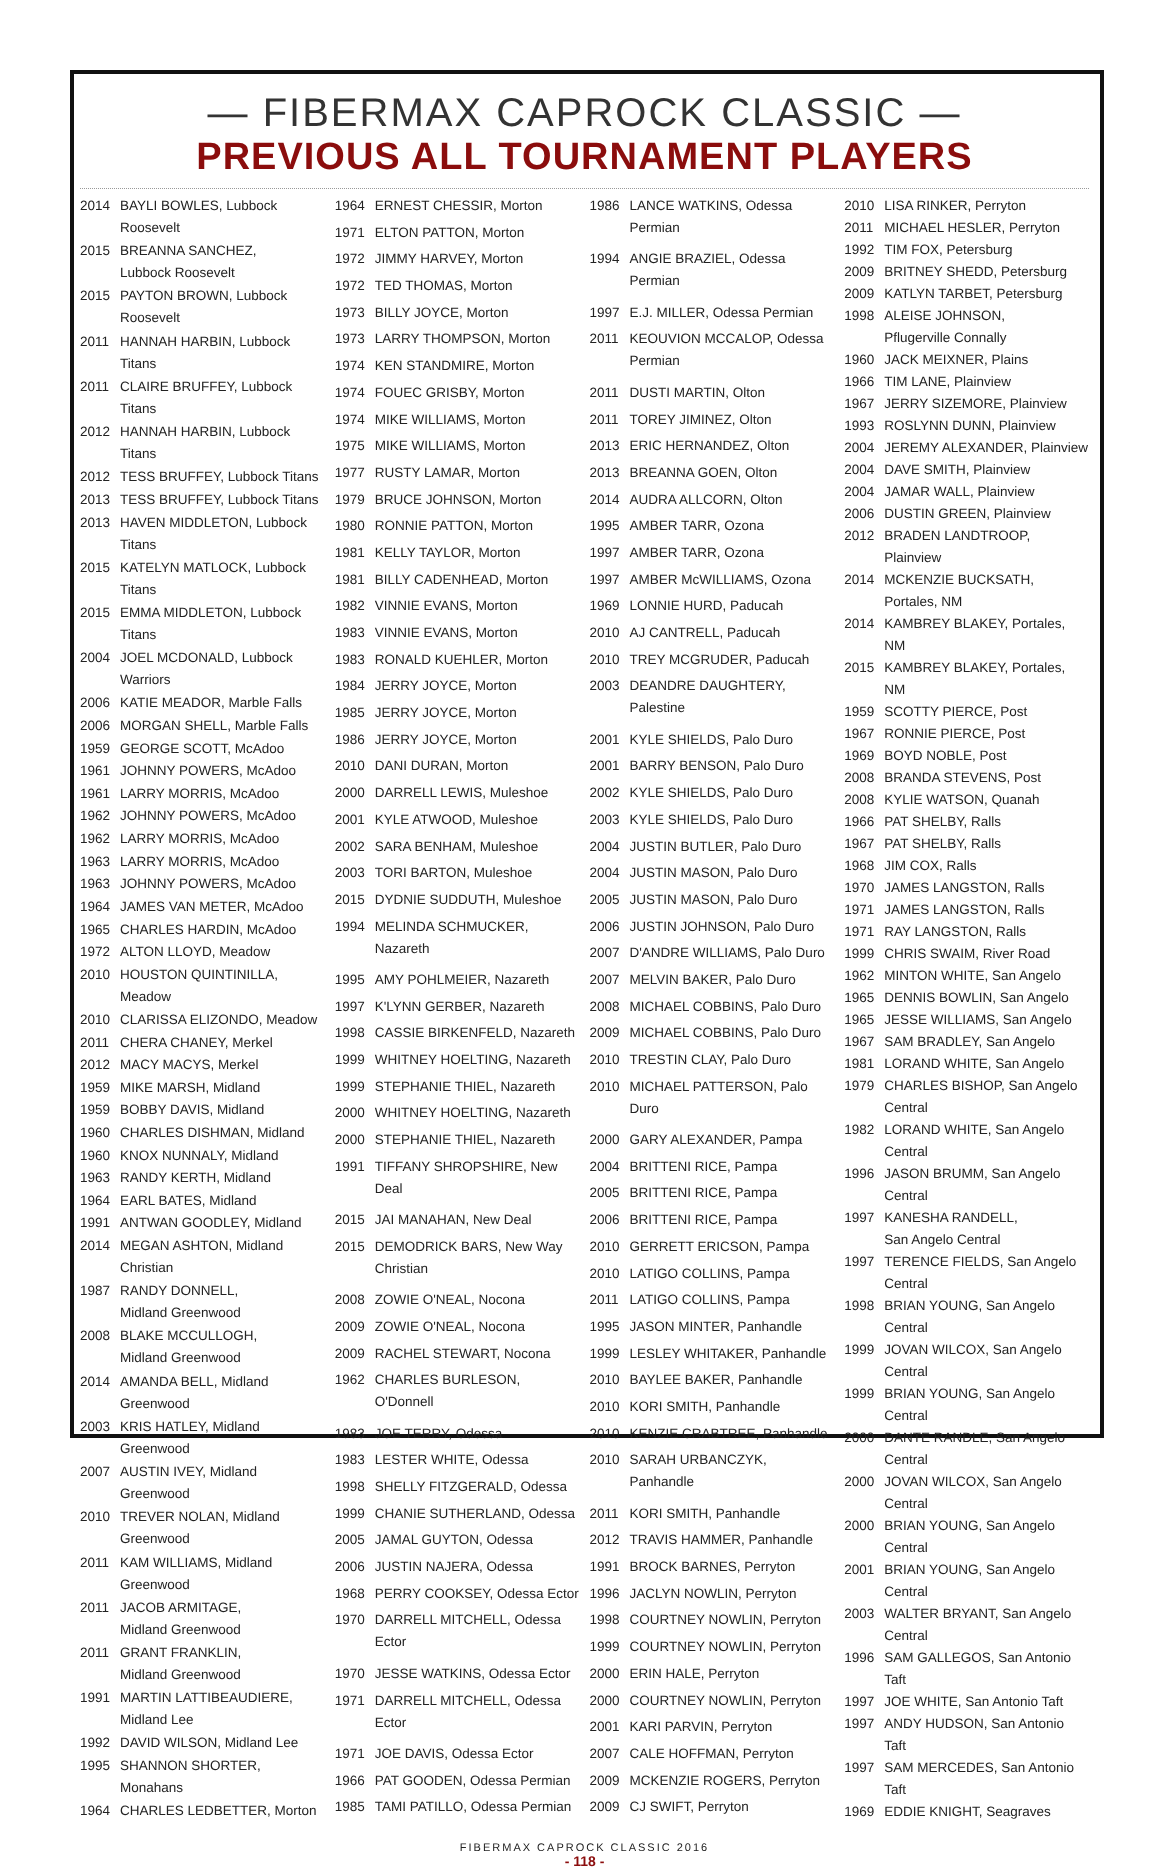— FIBERMAX CAPROCK CLASSIC —
PREVIOUS ALL TOURNAMENT PLAYERS
| 2014 | BAYLI BOWLES, Lubbock Roosevelt |
| 2015 | BREANNA SANCHEZ, Lubbock Roosevelt |
| 2015 | PAYTON BROWN, Lubbock Roosevelt |
| 2011 | HANNAH HARBIN, Lubbock Titans |
| 2011 | CLAIRE BRUFFEY, Lubbock Titans |
| 2012 | HANNAH HARBIN, Lubbock Titans |
| 2012 | TESS BRUFFEY, Lubbock Titans |
| 2013 | TESS BRUFFEY, Lubbock Titans |
| 2013 | HAVEN MIDDLETON, Lubbock Titans |
| 2015 | KATELYN MATLOCK, Lubbock Titans |
| 2015 | EMMA MIDDLETON, Lubbock Titans |
| 2004 | JOEL MCDONALD, Lubbock Warriors |
| 2006 | KATIE MEADOR, Marble Falls |
| 2006 | MORGAN SHELL, Marble Falls |
| 1959 | GEORGE SCOTT, McAdoo |
| 1961 | JOHNNY POWERS, McAdoo |
| 1961 | LARRY MORRIS, McAdoo |
| 1962 | JOHNNY POWERS, McAdoo |
| 1962 | LARRY MORRIS, McAdoo |
| 1963 | LARRY MORRIS, McAdoo |
| 1963 | JOHNNY POWERS, McAdoo |
| 1964 | JAMES VAN METER, McAdoo |
| 1965 | CHARLES HARDIN, McAdoo |
| 1972 | ALTON LLOYD, Meadow |
| 2010 | HOUSTON QUINTINILLA, Meadow |
| 2010 | CLARISSA ELIZONDO, Meadow |
| 2011 | CHERA CHANEY, Merkel |
| 2012 | MACY MACYS, Merkel |
| 1959 | MIKE MARSH, Midland |
| 1959 | BOBBY DAVIS, Midland |
| 1960 | CHARLES DISHMAN, Midland |
| 1960 | KNOX NUNNALY, Midland |
| 1963 | RANDY KERTH, Midland |
| 1964 | EARL BATES, Midland |
| 1991 | ANTWAN GOODLEY, Midland |
| 2014 | MEGAN ASHTON, Midland Christian |
| 1987 | RANDY DONNELL, Midland Greenwood |
| 2008 | BLAKE MCCULLOGH, Midland Greenwood |
| 2014 | AMANDA BELL, Midland Greenwood |
| 2003 | KRIS HATLEY, Midland Greenwood |
| 2007 | AUSTIN IVEY, Midland Greenwood |
| 2010 | TREVER NOLAN, Midland Greenwood |
| 2011 | KAM WILLIAMS, Midland Greenwood |
| 2011 | JACOB ARMITAGE, Midland Greenwood |
| 2011 | GRANT FRANKLIN, Midland Greenwood |
| 1991 | MARTIN LATTIBEAUDIERE, Midland Lee |
| 1992 | DAVID WILSON, Midland Lee |
| 1995 | SHANNON SHORTER, Monahans |
| 1964 | CHARLES LEDBETTER, Morton |
| 1964 | ERNEST CHESSIR, Morton |
| 1971 | ELTON PATTON, Morton |
| 1972 | JIMMY HARVEY, Morton |
| 1972 | TED THOMAS, Morton |
| 1973 | BILLY JOYCE, Morton |
| 1973 | LARRY THOMPSON, Morton |
| 1974 | KEN STANDMIRE, Morton |
| 1974 | FOUEC GRISBY, Morton |
| 1974 | MIKE WILLIAMS, Morton |
| 1975 | MIKE WILLIAMS, Morton |
| 1977 | RUSTY LAMAR, Morton |
| 1979 | BRUCE JOHNSON, Morton |
| 1980 | RONNIE PATTON, Morton |
| 1981 | KELLY TAYLOR, Morton |
| 1981 | BILLY CADENHEAD, Morton |
| 1982 | VINNIE EVANS, Morton |
| 1983 | VINNIE EVANS, Morton |
| 1983 | RONALD KUEHLER, Morton |
| 1984 | JERRY JOYCE, Morton |
| 1985 | JERRY JOYCE, Morton |
| 1986 | JERRY JOYCE, Morton |
| 2010 | DANI DURAN, Morton |
| 2000 | DARRELL LEWIS, Muleshoe |
| 2001 | KYLE ATWOOD, Muleshoe |
| 2002 | SARA BENHAM, Muleshoe |
| 2003 | TORI BARTON, Muleshoe |
| 2015 | DYDNIE SUDDUTH, Muleshoe |
| 1994 | MELINDA SCHMUCKER, Nazareth |
| 1995 | AMY POHLMEIER, Nazareth |
| 1997 | K'LYNN GERBER, Nazareth |
| 1998 | CASSIE BIRKENFELD, Nazareth |
| 1999 | WHITNEY HOELTING, Nazareth |
| 1999 | STEPHANIE THIEL, Nazareth |
| 2000 | WHITNEY HOELTING, Nazareth |
| 2000 | STEPHANIE THIEL, Nazareth |
| 1991 | TIFFANY SHROPSHIRE, New Deal |
| 2015 | JAI MANAHAN, New Deal |
| 2015 | DEMODRICK BARS, New Way Christian |
| 2008 | ZOWIE O'NEAL, Nocona |
| 2009 | ZOWIE O'NEAL, Nocona |
| 2009 | RACHEL STEWART, Nocona |
| 1962 | CHARLES BURLESON, O'Donnell |
| 1983 | JOE TERRY, Odessa |
| 1983 | LESTER WHITE, Odessa |
| 1998 | SHELLY FITZGERALD, Odessa |
| 1999 | CHANIE SUTHERLAND, Odessa |
| 2005 | JAMAL GUYTON, Odessa |
| 2006 | JUSTIN NAJERA, Odessa |
| 1968 | PERRY COOKSEY, Odessa Ector |
| 1970 | DARRELL MITCHELL, Odessa Ector |
| 1970 | JESSE WATKINS, Odessa Ector |
| 1971 | DARRELL MITCHELL, Odessa Ector |
| 1971 | JOE DAVIS, Odessa Ector |
| 1966 | PAT GOODEN, Odessa Permian |
| 1985 | TAMI PATILLO, Odessa Permian |
| 1986 | LANCE WATKINS, Odessa Permian |
| 1994 | ANGIE BRAZIEL, Odessa Permian |
| 1997 | E.J. MILLER, Odessa Permian |
| 2011 | KEOUVION MCCALOP, Odessa Permian |
| 2011 | DUSTI MARTIN, Olton |
| 2011 | TOREY JIMINEZ, Olton |
| 2013 | ERIC HERNANDEZ, Olton |
| 2013 | BREANNA GOEN, Olton |
| 2014 | AUDRA ALLCORN, Olton |
| 1995 | AMBER TARR, Ozona |
| 1997 | AMBER TARR, Ozona |
| 1997 | AMBER McWILLIAMS, Ozona |
| 1969 | LONNIE HURD, Paducah |
| 2010 | AJ CANTRELL, Paducah |
| 2010 | TREY MCGRUDER, Paducah |
| 2003 | DEANDRE DAUGHTERY, Palestine |
| 2001 | KYLE SHIELDS, Palo Duro |
| 2001 | BARRY BENSON, Palo Duro |
| 2002 | KYLE SHIELDS, Palo Duro |
| 2003 | KYLE SHIELDS, Palo Duro |
| 2004 | JUSTIN BUTLER, Palo Duro |
| 2004 | JUSTIN MASON, Palo Duro |
| 2005 | JUSTIN MASON, Palo Duro |
| 2006 | JUSTIN JOHNSON, Palo Duro |
| 2007 | D'ANDRE WILLIAMS, Palo Duro |
| 2007 | MELVIN BAKER, Palo Duro |
| 2008 | MICHAEL COBBINS, Palo Duro |
| 2009 | MICHAEL COBBINS, Palo Duro |
| 2010 | TRESTIN CLAY, Palo Duro |
| 2010 | MICHAEL PATTERSON, Palo Duro |
| 2000 | GARY ALEXANDER, Pampa |
| 2004 | BRITTENI RICE, Pampa |
| 2005 | BRITTENI RICE, Pampa |
| 2006 | BRITTENI RICE, Pampa |
| 2010 | GERRETT ERICSON, Pampa |
| 2010 | LATIGO COLLINS, Pampa |
| 2011 | LATIGO COLLINS, Pampa |
| 1995 | JASON MINTER, Panhandle |
| 1999 | LESLEY WHITAKER, Panhandle |
| 2010 | BAYLEE BAKER, Panhandle |
| 2010 | KORI SMITH, Panhandle |
| 2010 | KENZIE CRABTREE, Panhandle |
| 2010 | SARAH URBANCZYK, Panhandle |
| 2011 | KORI SMITH, Panhandle |
| 2012 | TRAVIS HAMMER, Panhandle |
| 1991 | BROCK BARNES, Perryton |
| 1996 | JACLYN NOWLIN, Perryton |
| 1998 | COURTNEY NOWLIN, Perryton |
| 1999 | COURTNEY NOWLIN, Perryton |
| 2000 | ERIN HALE, Perryton |
| 2000 | COURTNEY NOWLIN, Perryton |
| 2001 | KARI PARVIN, Perryton |
| 2007 | CALE HOFFMAN, Perryton |
| 2009 | MCKENZIE ROGERS, Perryton |
| 2009 | CJ SWIFT, Perryton |
| 2010 | LISA RINKER, Perryton |
| 2011 | MICHAEL HESLER, Perryton |
| 1992 | TIM FOX, Petersburg |
| 2009 | BRITNEY SHEDD, Petersburg |
| 2009 | KATLYN TARBET, Petersburg |
| 1998 | ALEISE JOHNSON, Pflugerville Connally |
| 1960 | JACK MEIXNER, Plains |
| 1966 | TIM LANE, Plainview |
| 1967 | JERRY SIZEMORE, Plainview |
| 1993 | ROSLYNN DUNN, Plainview |
| 2004 | JEREMY ALEXANDER, Plainview |
| 2004 | DAVE SMITH, Plainview |
| 2004 | JAMAR WALL, Plainview |
| 2006 | DUSTIN GREEN, Plainview |
| 2012 | BRADEN LANDTROOP, Plainview |
| 2014 | MCKENZIE BUCKSATH, Portales, NM |
| 2014 | KAMBREY BLAKEY, Portales, NM |
| 2015 | KAMBREY BLAKEY, Portales, NM |
| 1959 | SCOTTY PIERCE, Post |
| 1967 | RONNIE PIERCE, Post |
| 1969 | BOYD NOBLE, Post |
| 2008 | BRANDA STEVENS, Post |
| 2008 | KYLIE WATSON, Quanah |
| 1966 | PAT SHELBY, Ralls |
| 1967 | PAT SHELBY, Ralls |
| 1968 | JIM COX, Ralls |
| 1970 | JAMES LANGSTON, Ralls |
| 1971 | JAMES LANGSTON, Ralls |
| 1971 | RAY LANGSTON, Ralls |
| 1999 | CHRIS SWAIM, River Road |
| 1962 | MINTON WHITE, San Angelo |
| 1965 | DENNIS BOWLIN, San Angelo |
| 1965 | JESSE WILLIAMS, San Angelo |
| 1967 | SAM BRADLEY, San Angelo |
| 1981 | LORAND WHITE, San Angelo |
| 1979 | CHARLES BISHOP, San Angelo Central |
| 1982 | LORAND WHITE, San Angelo Central |
| 1996 | JASON BRUMM, San Angelo Central |
| 1997 | KANESHA RANDELL, San Angelo Central |
| 1997 | TERENCE FIELDS, San Angelo Central |
| 1998 | BRIAN YOUNG, San Angelo Central |
| 1999 | JOVAN WILCOX, San Angelo Central |
| 1999 | BRIAN YOUNG, San Angelo Central |
| 2000 | DANTE RANDLE, San Angelo Central |
| 2000 | JOVAN WILCOX, San Angelo Central |
| 2000 | BRIAN YOUNG, San Angelo Central |
| 2001 | BRIAN YOUNG, San Angelo Central |
| 2003 | WALTER BRYANT, San Angelo Central |
| 1996 | SAM GALLEGOS, San Antonio Taft |
| 1997 | JOE WHITE, San Antonio Taft |
| 1997 | ANDY HUDSON, San Antonio Taft |
| 1997 | SAM MERCEDES, San Antonio Taft |
| 1969 | EDDIE KNIGHT, Seagraves |
FIBERMAX CAPROCK CLASSIC 2016
- 118 -